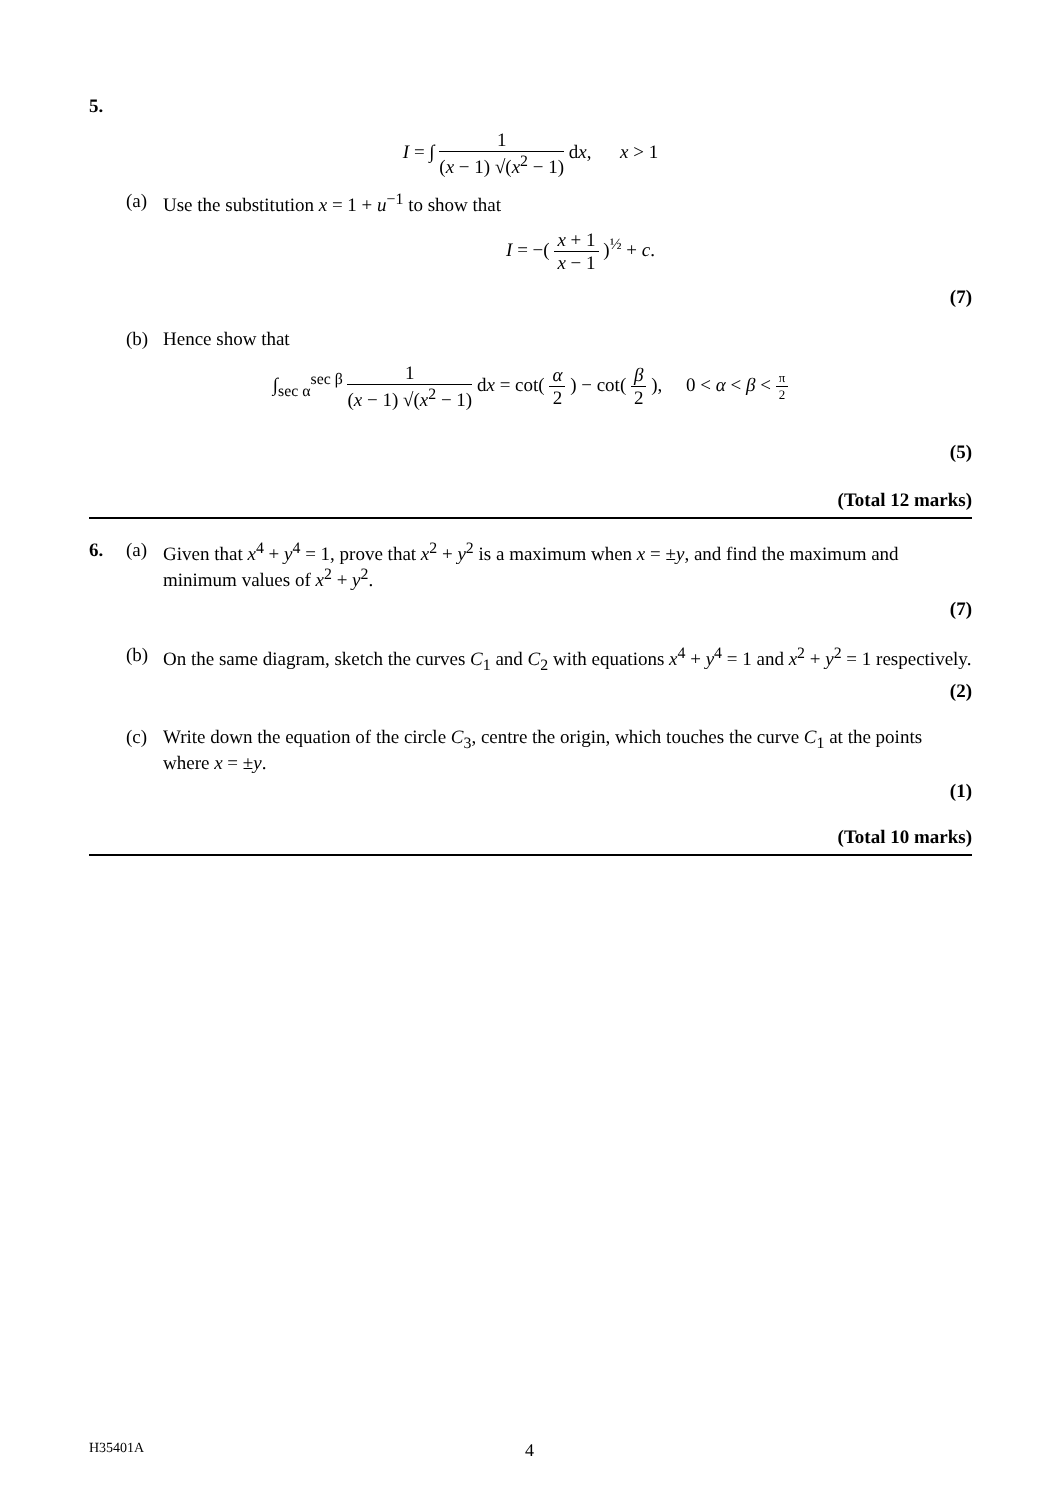5.
I = ∫ 1 (x − 1) √(x<sup>2</sup> − 1) dx, x > 1
(a) Use the substitution x = 1 + u<sup>−1</sup> to show that
I = −( x + 1 x − 1 )<sup>½</sup> + c.
(7)
(b) Hence show that
∫<sub>sec α</sub><sup>sec β</sup> 1 (x − 1) √(x<sup>2</sup> − 1) dx = cot( α 2 ) − cot( β 2 ), 0 < α < β < π 2
(5)
(Total 12 marks)
6. (a) Given that x<sup>4</sup> + y<sup>4</sup> = 1, prove that x<sup>2</sup> + y<sup>2</sup> is a maximum when x = ±y, and find the maximum and minimum values of x<sup>2</sup> + y<sup>2</sup>.
(7)
(b) On the same diagram, sketch the curves C<sub>1</sub> and C<sub>2</sub> with equations x<sup>4</sup> + y<sup>4</sup> = 1 and x<sup>2</sup> + y<sup>2</sup> = 1 respectively.
(2)
(c) Write down the equation of the circle C<sub>3</sub>, centre the origin, which touches the curve C<sub>1</sub> at the points where x = ±y.
(1)
(Total 10 marks)
H35401A 4